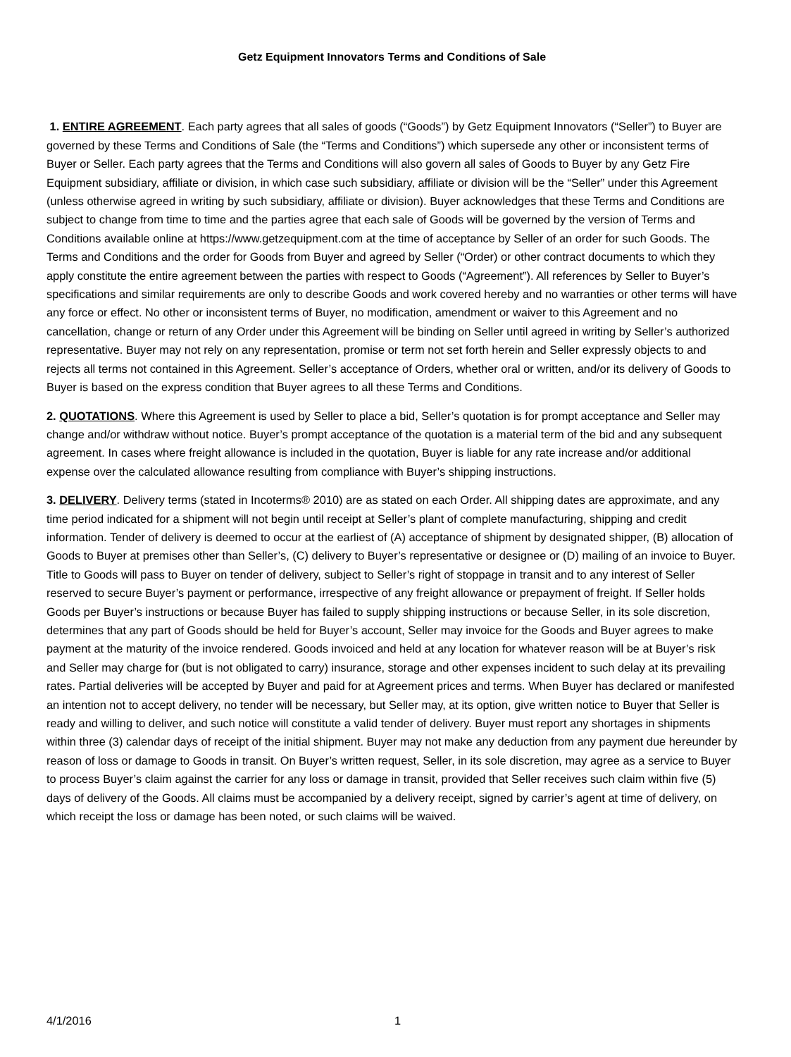Getz Equipment Innovators Terms and Conditions of Sale
1. ENTIRE AGREEMENT. Each party agrees that all sales of goods (“Goods”) by Getz Equipment Innovators (“Seller”) to Buyer are governed by these Terms and Conditions of Sale (the “Terms and Conditions”) which supersede any other or inconsistent terms of Buyer or Seller. Each party agrees that the Terms and Conditions will also govern all sales of Goods to Buyer by any Getz Fire Equipment subsidiary, affiliate or division, in which case such subsidiary, affiliate or division will be the “Seller” under this Agreement (unless otherwise agreed in writing by such subsidiary, affiliate or division). Buyer acknowledges that these Terms and Conditions are subject to change from time to time and the parties agree that each sale of Goods will be governed by the version of Terms and Conditions available online at https://www.getzequipment.com at the time of acceptance by Seller of an order for such Goods. The Terms and Conditions and the order for Goods from Buyer and agreed by Seller (“Order) or other contract documents to which they apply constitute the entire agreement between the parties with respect to Goods (“Agreement”). All references by Seller to Buyer’s specifications and similar requirements are only to describe Goods and work covered hereby and no warranties or other terms will have any force or effect. No other or inconsistent terms of Buyer, no modification, amendment or waiver to this Agreement and no cancellation, change or return of any Order under this Agreement will be binding on Seller until agreed in writing by Seller’s authorized representative. Buyer may not rely on any representation, promise or term not set forth herein and Seller expressly objects to and rejects all terms not contained in this Agreement. Seller’s acceptance of Orders, whether oral or written, and/or its delivery of Goods to Buyer is based on the express condition that Buyer agrees to all these Terms and Conditions.
2. QUOTATIONS. Where this Agreement is used by Seller to place a bid, Seller’s quotation is for prompt acceptance and Seller may change and/or withdraw without notice. Buyer’s prompt acceptance of the quotation is a material term of the bid and any subsequent agreement. In cases where freight allowance is included in the quotation, Buyer is liable for any rate increase and/or additional expense over the calculated allowance resulting from compliance with Buyer’s shipping instructions.
3. DELIVERY. Delivery terms (stated in Incoterms® 2010) are as stated on each Order. All shipping dates are approximate, and any time period indicated for a shipment will not begin until receipt at Seller’s plant of complete manufacturing, shipping and credit information. Tender of delivery is deemed to occur at the earliest of (A) acceptance of shipment by designated shipper, (B) allocation of Goods to Buyer at premises other than Seller’s, (C) delivery to Buyer’s representative or designee or (D) mailing of an invoice to Buyer. Title to Goods will pass to Buyer on tender of delivery, subject to Seller’s right of stoppage in transit and to any interest of Seller reserved to secure Buyer’s payment or performance, irrespective of any freight allowance or prepayment of freight. If Seller holds Goods per Buyer’s instructions or because Buyer has failed to supply shipping instructions or because Seller, in its sole discretion, determines that any part of Goods should be held for Buyer’s account, Seller may invoice for the Goods and Buyer agrees to make payment at the maturity of the invoice rendered. Goods invoiced and held at any location for whatever reason will be at Buyer’s risk and Seller may charge for (but is not obligated to carry) insurance, storage and other expenses incident to such delay at its prevailing rates. Partial deliveries will be accepted by Buyer and paid for at Agreement prices and terms. When Buyer has declared or manifested an intention not to accept delivery, no tender will be necessary, but Seller may, at its option, give written notice to Buyer that Seller is ready and willing to deliver, and such notice will constitute a valid tender of delivery. Buyer must report any shortages in shipments within three (3) calendar days of receipt of the initial shipment. Buyer may not make any deduction from any payment due hereunder by reason of loss or damage to Goods in transit. On Buyer’s written request, Seller, in its sole discretion, may agree as a service to Buyer to process Buyer’s claim against the carrier for any loss or damage in transit, provided that Seller receives such claim within five (5) days of delivery of the Goods. All claims must be accompanied by a delivery receipt, signed by carrier’s agent at time of delivery, on which receipt the loss or damage has been noted, or such claims will be waived.
4/1/2016 1